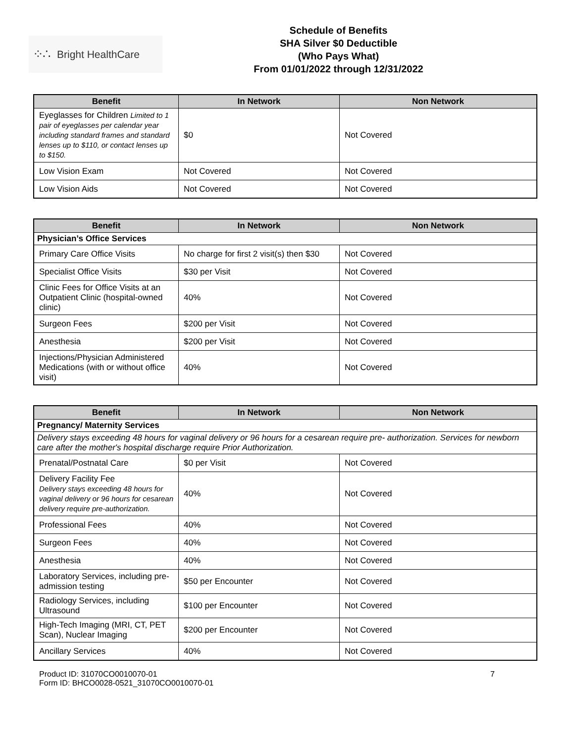⁘∴ Bright HealthCare
Schedule of Benefits
SHA Silver $0 Deductible
(Who Pays What)
From 01/01/2022 through 12/31/2022
| Benefit | In Network | Non Network |
| --- | --- | --- |
| Eyeglasses for Children Limited to 1 pair of eyeglasses per calendar year including standard frames and standard lenses up to $110, or contact lenses up to $150. | $0 | Not Covered |
| Low Vision Exam | Not Covered | Not Covered |
| Low Vision Aids | Not Covered | Not Covered |
| Benefit | In Network | Non Network |
| --- | --- | --- |
| Physician’s Office Services | | |
| Primary Care Office Visits | No charge for first 2 visit(s) then $30 | Not Covered |
| Specialist Office Visits | $30 per Visit | Not Covered |
| Clinic Fees for Office Visits at an Outpatient Clinic (hospital-owned clinic) | 40% | Not Covered |
| Surgeon Fees | $200 per Visit | Not Covered |
| Anesthesia | $200 per Visit | Not Covered |
| Injections/Physician Administered Medications (with or without office visit) | 40% | Not Covered |
| Benefit | In Network | Non Network |
| --- | --- | --- |
| Pregnancy/ Maternity Services | | |
| Delivery stays exceeding 48 hours for vaginal delivery or 96 hours for a cesarean require pre- authorization. Services for newborn care after the mother's hospital discharge require Prior Authorization. | | |
| Prenatal/Postnatal Care | $0 per Visit | Not Covered |
| Delivery Facility Fee Delivery stays exceeding 48 hours for vaginal delivery or 96 hours for cesarean delivery require pre-authorization. | 40% | Not Covered |
| Professional Fees | 40% | Not Covered |
| Surgeon Fees | 40% | Not Covered |
| Anesthesia | 40% | Not Covered |
| Laboratory Services, including pre-admission testing | $50 per Encounter | Not Covered |
| Radiology Services, including Ultrasound | $100 per Encounter | Not Covered |
| High-Tech Imaging (MRI, CT, PET Scan), Nuclear Imaging | $200 per Encounter | Not Covered |
| Ancillary Services | 40% | Not Covered |
Product ID: 31070CO0010070-01
Form ID: BHCO0028-0521_31070CO0010070-01
7